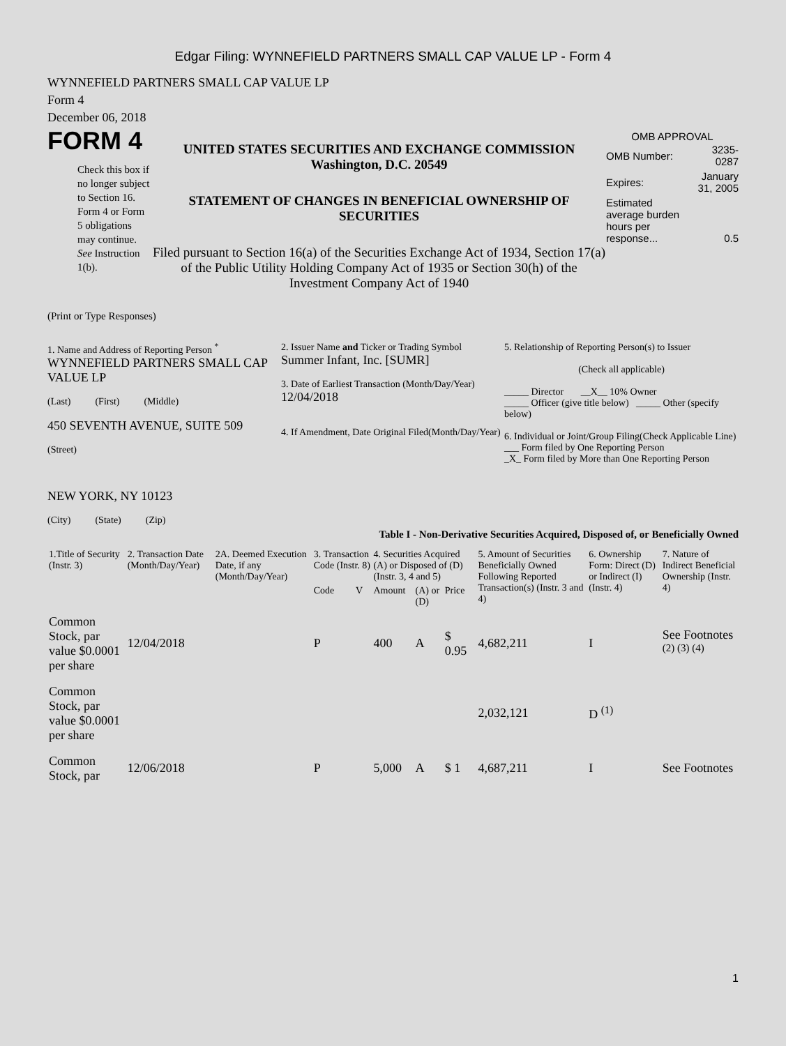Edgar Filing: WYNNEFIELD PARTNERS SMALL CAP VALUE LP - Form 4
WYNNEFIELD PARTNERS SMALL CAP VALUE LP
Form 4
December 06, 2018
FORM 4
Check this box if no longer subject to Section 16. Form 4 or Form 5 obligations may continue. See Instruction 1(b).
UNITED STATES SECURITIES AND EXCHANGE COMMISSION
Washington, D.C. 20549
STATEMENT OF CHANGES IN BENEFICIAL OWNERSHIP OF SECURITIES
Filed pursuant to Section 16(a) of the Securities Exchange Act of 1934, Section 17(a) of the Public Utility Holding Company Act of 1935 or Section 30(h) of the Investment Company Act of 1940
OMB APPROVAL
| OMB Number: | 3235-0287 |
| Expires: | January 31, 2005 |
| Estimated average burden hours per response... | 0.5 |
(Print or Type Responses)
1. Name and Address of Reporting Person <sup>*</sup>
WYNNEFIELD PARTNERS SMALL CAP VALUE LP
(Last) (First) (Middle)
450 SEVENTH AVENUE, SUITE 509
(Street)
NEW YORK, NY 10123
(City) (State) (Zip)
2. Issuer Name and Ticker or Trading Symbol
Summer Infant, Inc. [SUMR]
3. Date of Earliest Transaction (Month/Day/Year)
12/04/2018
4. If Amendment, Date Original Filed(Month/Day/Year)
5. Relationship of Reporting Person(s) to Issuer
(Check all applicable)
_____ Director __X__ 10% Owner
_____ Officer (give title below) _____ Other (specify below)
6. Individual or Joint/Group Filing(Check Applicable Line)
___ Form filed by One Reporting Person
_X_ Form filed by More than One Reporting Person
Table I - Non-Derivative Securities Acquired, Disposed of, or Beneficially Owned
| 1.Title of Security (Instr. 3) | 2. Transaction Date (Month/Day/Year) | 2A. Deemed Execution Date, if any (Month/Day/Year) | 3. Transaction Code (Instr. 8) | | 4. Securities Acquired (A) or Disposed of (D) (Instr. 3, 4 and 5) | | | 5. Amount of Securities Beneficially Owned Following Reported Transaction(s) (Instr. 3 and 4) | 6. Ownership Form: Direct (D) or Indirect (I) (Instr. 4) | 7. Nature of Indirect Beneficial Ownership (Instr. 4) |
| --- | --- | --- | --- | --- | --- | --- | --- | --- | --- | --- |
| | | | Code | V | Amount | (A) or (D) | Price | | | |
| Common Stock, par value $0.0001 per share | 12/04/2018 | | P | | 400 | A | $ 0.95 | 4,682,211 | I | See Footnotes <sup>(2) (3) (4)</sup> |
| Common Stock, par value $0.0001 per share | | | | | | | | 2,032,121 | D <sup>(1)</sup> | |
| Common Stock, par | 12/06/2018 | | P | | 5,000 | A | $ 1 | 4,687,211 | I | See Footnotes |
1